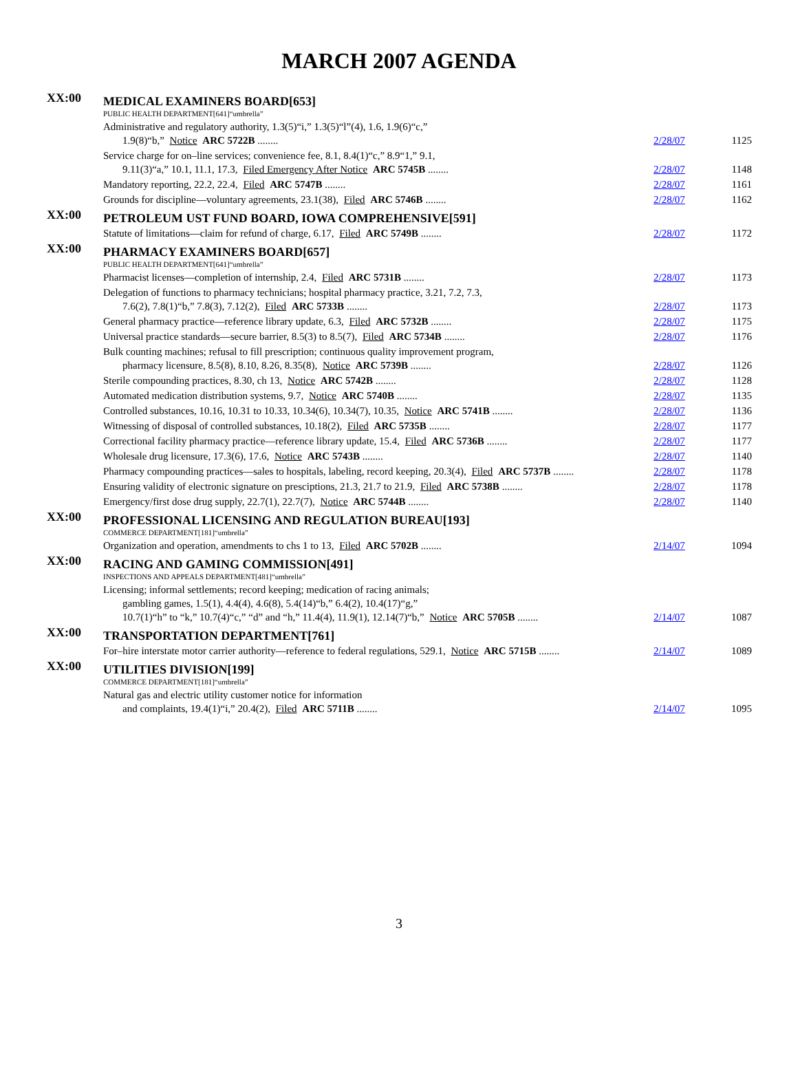MARCH 2007 AGENDA
| XX:00 | MEDICAL EXAMINERS BOARD[653] | | |
| | PUBLIC HEALTH DEPARTMENT[641]“umbrella” | | |
| | Administrative and regulatory authority, 1.3(5)“i,” 1.3(5)“l”(4), 1.6, 1.9(6)“c,” 1.9(8)“b,” Notice ARC 5722B ........ | 2/28/07 | 1125 |
| | Service charge for on–line services; convenience fee, 8.1, 8.4(1)“c,” 8.9“1,” 9.1, 9.11(3)“a,” 10.1, 11.1, 17.3, Filed Emergency After Notice ARC 5745B ........ | 2/28/07 | 1148 |
| | Mandatory reporting, 22.2, 22.4, Filed ARC 5747B ........ | 2/28/07 | 1161 |
| | Grounds for discipline—voluntary agreements, 23.1(38), Filed ARC 5746B ........ | 2/28/07 | 1162 |
| XX:00 | PETROLEUM UST FUND BOARD, IOWA COMPREHENSIVE[591] | | |
| | Statute of limitations—claim for refund of charge, 6.17, Filed ARC 5749B ........ | 2/28/07 | 1172 |
| XX:00 | PHARMACY EXAMINERS BOARD[657] | | |
| | PUBLIC HEALTH DEPARTMENT[641]“umbrella” | | |
| | Pharmacist licenses—completion of internship, 2.4, Filed ARC 5731B ........ | 2/28/07 | 1173 |
| | Delegation of functions to pharmacy technicians; hospital pharmacy practice, 3.21, 7.2, 7.3, 7.6(2), 7.8(1)“b,” 7.8(3), 7.12(2), Filed ARC 5733B ........ | 2/28/07 | 1173 |
| | General pharmacy practice—reference library update, 6.3, Filed ARC 5732B ........ | 2/28/07 | 1175 |
| | Universal practice standards—secure barrier, 8.5(3) to 8.5(7), Filed ARC 5734B ........ | 2/28/07 | 1176 |
| | Bulk counting machines; refusal to fill prescription; continuous quality improvement program, pharmacy licensure, 8.5(8), 8.10, 8.26, 8.35(8), Notice ARC 5739B ........ | 2/28/07 | 1126 |
| | Sterile compounding practices, 8.30, ch 13, Notice ARC 5742B ........ | 2/28/07 | 1128 |
| | Automated medication distribution systems, 9.7, Notice ARC 5740B ........ | 2/28/07 | 1135 |
| | Controlled substances, 10.16, 10.31 to 10.33, 10.34(6), 10.34(7), 10.35, Notice ARC 5741B ........ | 2/28/07 | 1136 |
| | Witnessing of disposal of controlled substances, 10.18(2), Filed ARC 5735B ........ | 2/28/07 | 1177 |
| | Correctional facility pharmacy practice—reference library update, 15.4, Filed ARC 5736B ........ | 2/28/07 | 1177 |
| | Wholesale drug licensure, 17.3(6), 17.6, Notice ARC 5743B ........ | 2/28/07 | 1140 |
| | Pharmacy compounding practices—sales to hospitals, labeling, record keeping, 20.3(4), Filed ARC 5737B ........ | 2/28/07 | 1178 |
| | Ensuring validity of electronic signature on presciptions, 21.3, 21.7 to 21.9, Filed ARC 5738B ........ | 2/28/07 | 1178 |
| | Emergency/first dose drug supply, 22.7(1), 22.7(7), Notice ARC 5744B ........ | 2/28/07 | 1140 |
| XX:00 | PROFESSIONAL LICENSING AND REGULATION BUREAU[193] | | |
| | COMMERCE DEPARTMENT[181]“umbrella” | | |
| | Organization and operation, amendments to chs 1 to 13, Filed ARC 5702B ........ | 2/14/07 | 1094 |
| XX:00 | RACING AND GAMING COMMISSION[491] | | |
| | INSPECTIONS AND APPEALS DEPARTMENT[481]“umbrella” | | |
| | Licensing; informal settlements; record keeping; medication of racing animals; gambling games, 1.5(1), 4.4(4), 4.6(8), 5.4(14)“b,” 6.4(2), 10.4(17)“g,” 10.7(1)“h” to “k,” 10.7(4)“c,” “d” and “h,” 11.4(4), 11.9(1), 12.14(7)“b,” Notice ARC 5705B ........ | 2/14/07 | 1087 |
| XX:00 | TRANSPORTATION DEPARTMENT[761] | | |
| | For–hire interstate motor carrier authority—reference to federal regulations, 529.1, Notice ARC 5715B ........ | 2/14/07 | 1089 |
| XX:00 | UTILITIES DIVISION[199] | | |
| | COMMERCE DEPARTMENT[181]“umbrella” | | |
| | Natural gas and electric utility customer notice for information and complaints, 19.4(1)“i,” 20.4(2), Filed ARC 5711B ........ | 2/14/07 | 1095 |
3